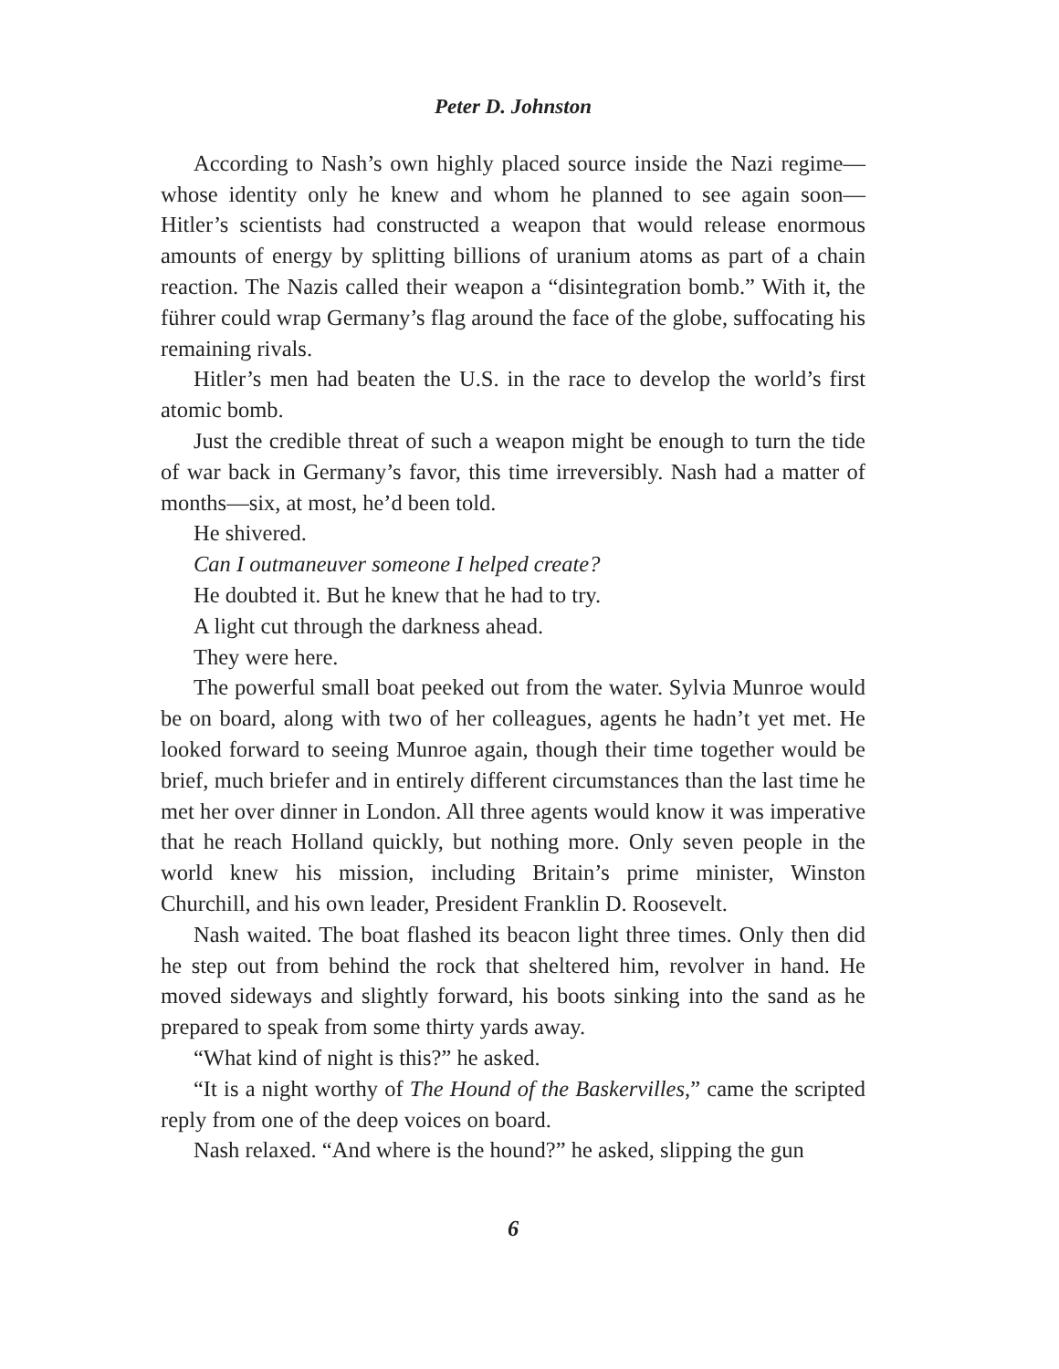Peter D. Johnston
According to Nash’s own highly placed source inside the Nazi regime—whose identity only he knew and whom he planned to see again soon—Hitler’s scientists had constructed a weapon that would release enormous amounts of energy by splitting billions of uranium atoms as part of a chain reaction. The Nazis called their weapon a “disintegration bomb.” With it, the führer could wrap Germany’s flag around the face of the globe, suffocating his remaining rivals.
Hitler’s men had beaten the U.S. in the race to develop the world’s first atomic bomb.
Just the credible threat of such a weapon might be enough to turn the tide of war back in Germany’s favor, this time irreversibly. Nash had a matter of months—six, at most, he’d been told.
He shivered.
Can I outmaneuver someone I helped create?
He doubted it. But he knew that he had to try.
A light cut through the darkness ahead.
They were here.
The powerful small boat peeked out from the water. Sylvia Munroe would be on board, along with two of her colleagues, agents he hadn’t yet met. He looked forward to seeing Munroe again, though their time together would be brief, much briefer and in entirely different circumstances than the last time he met her over dinner in London. All three agents would know it was imperative that he reach Holland quickly, but nothing more. Only seven people in the world knew his mission, including Britain’s prime minister, Winston Churchill, and his own leader, President Franklin D. Roosevelt.
Nash waited. The boat flashed its beacon light three times. Only then did he step out from behind the rock that sheltered him, revolver in hand. He moved sideways and slightly forward, his boots sinking into the sand as he prepared to speak from some thirty yards away.
“What kind of night is this?” he asked.
“It is a night worthy of The Hound of the Baskervilles,” came the scripted reply from one of the deep voices on board.
Nash relaxed. “And where is the hound?” he asked, slipping the gun
6